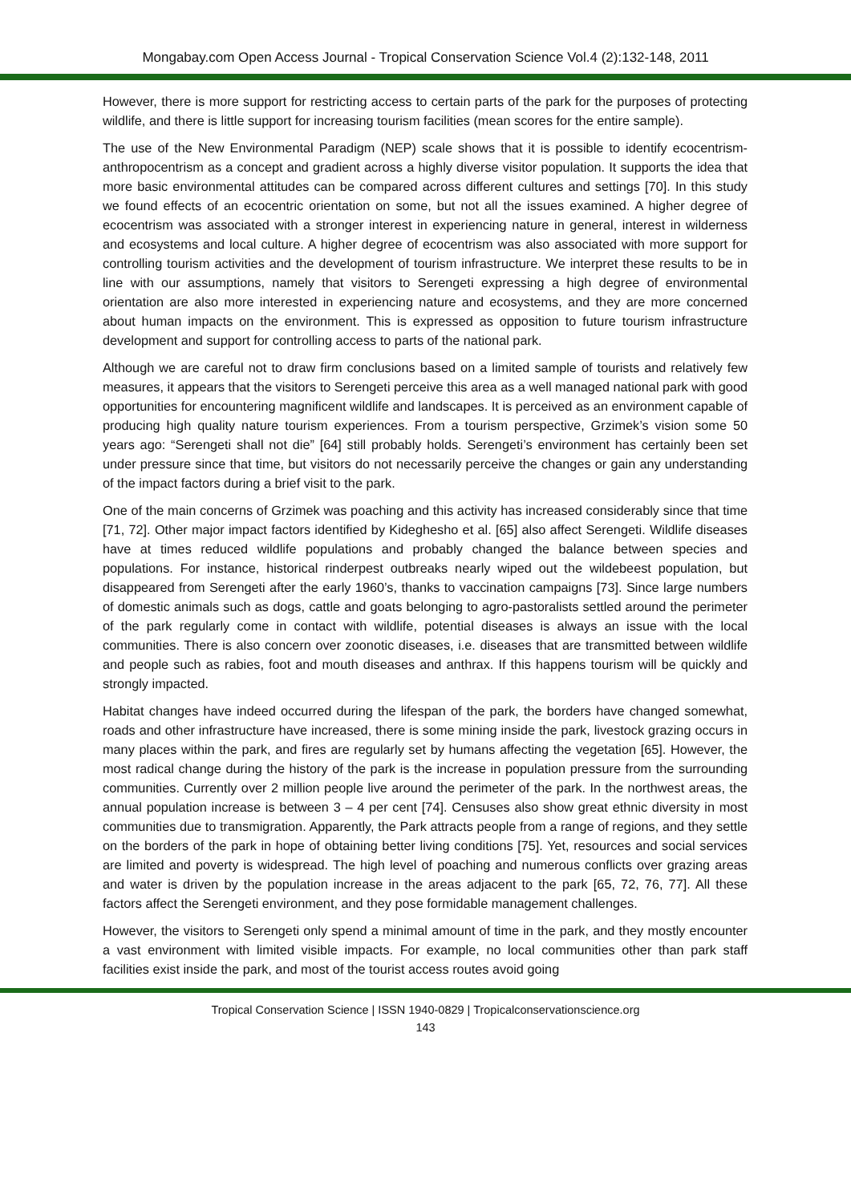Mongabay.com Open Access Journal - Tropical Conservation Science Vol.4 (2):132-148, 2011
However, there is more support for restricting access to certain parts of the park for the purposes of protecting wildlife, and there is little support for increasing tourism facilities (mean scores for the entire sample).
The use of the New Environmental Paradigm (NEP) scale shows that it is possible to identify ecocentrism-anthropocentrism as a concept and gradient across a highly diverse visitor population. It supports the idea that more basic environmental attitudes can be compared across different cultures and settings [70]. In this study we found effects of an ecocentric orientation on some, but not all the issues examined. A higher degree of ecocentrism was associated with a stronger interest in experiencing nature in general, interest in wilderness and ecosystems and local culture. A higher degree of ecocentrism was also associated with more support for controlling tourism activities and the development of tourism infrastructure. We interpret these results to be in line with our assumptions, namely that visitors to Serengeti expressing a high degree of environmental orientation are also more interested in experiencing nature and ecosystems, and they are more concerned about human impacts on the environment. This is expressed as opposition to future tourism infrastructure development and support for controlling access to parts of the national park.
Although we are careful not to draw firm conclusions based on a limited sample of tourists and relatively few measures, it appears that the visitors to Serengeti perceive this area as a well managed national park with good opportunities for encountering magnificent wildlife and landscapes. It is perceived as an environment capable of producing high quality nature tourism experiences. From a tourism perspective, Grzimek’s vision some 50 years ago: “Serengeti shall not die” [64] still probably holds. Serengeti’s environment has certainly been set under pressure since that time, but visitors do not necessarily perceive the changes or gain any understanding of the impact factors during a brief visit to the park.
One of the main concerns of Grzimek was poaching and this activity has increased considerably since that time [71, 72]. Other major impact factors identified by Kideghesho et al. [65] also affect Serengeti. Wildlife diseases have at times reduced wildlife populations and probably changed the balance between species and populations. For instance, historical rinderpest outbreaks nearly wiped out the wildebeest population, but disappeared from Serengeti after the early 1960’s, thanks to vaccination campaigns [73]. Since large numbers of domestic animals such as dogs, cattle and goats belonging to agro-pastoralists settled around the perimeter of the park regularly come in contact with wildlife, potential diseases is always an issue with the local communities. There is also concern over zoonotic diseases, i.e. diseases that are transmitted between wildlife and people such as rabies, foot and mouth diseases and anthrax. If this happens tourism will be quickly and strongly impacted.
Habitat changes have indeed occurred during the lifespan of the park, the borders have changed somewhat, roads and other infrastructure have increased, there is some mining inside the park, livestock grazing occurs in many places within the park, and fires are regularly set by humans affecting the vegetation [65]. However, the most radical change during the history of the park is the increase in population pressure from the surrounding communities. Currently over 2 million people live around the perimeter of the park. In the northwest areas, the annual population increase is between 3 – 4 per cent [74]. Censuses also show great ethnic diversity in most communities due to transmigration. Apparently, the Park attracts people from a range of regions, and they settle on the borders of the park in hope of obtaining better living conditions [75]. Yet, resources and social services are limited and poverty is widespread. The high level of poaching and numerous conflicts over grazing areas and water is driven by the population increase in the areas adjacent to the park [65, 72, 76, 77]. All these factors affect the Serengeti environment, and they pose formidable management challenges.
However, the visitors to Serengeti only spend a minimal amount of time in the park, and they mostly encounter a vast environment with limited visible impacts. For example, no local communities other than park staff facilities exist inside the park, and most of the tourist access routes avoid going
Tropical Conservation Science | ISSN 1940-0829 | Tropicalconservationscience.org
143